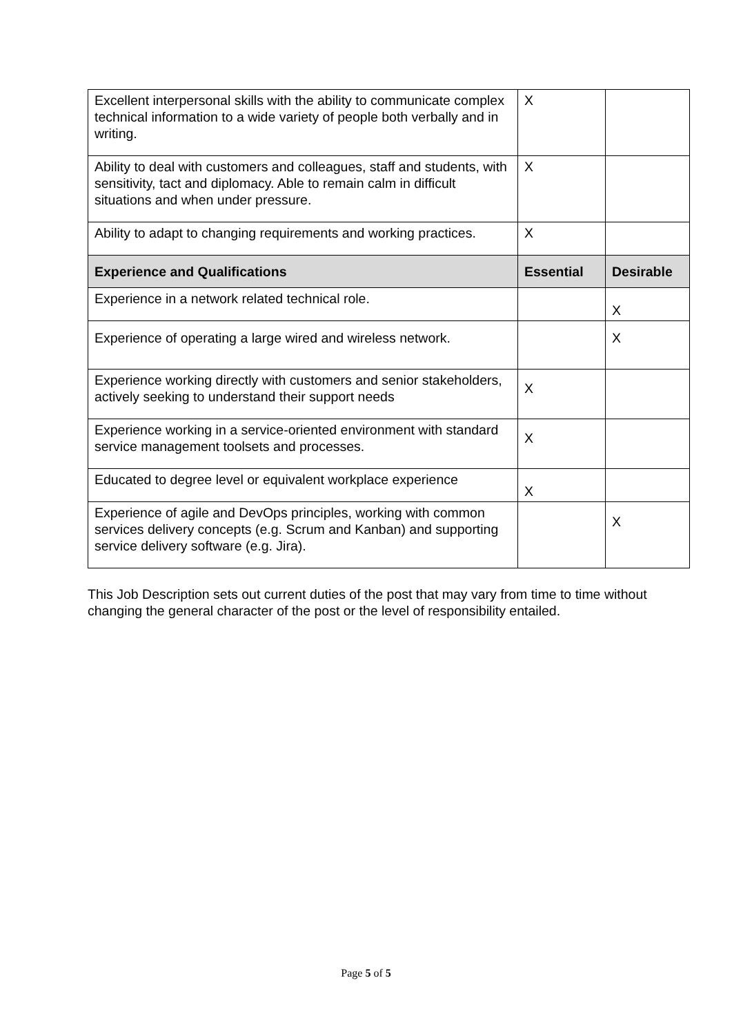| Excellent interpersonal skills with the ability to communicate complex technical information to a wide variety of people both verbally and in writing. | X | |
| Ability to deal with customers and colleagues, staff and students, with sensitivity, tact and diplomacy. Able to remain calm in difficult situations and when under pressure. | X | |
| Ability to adapt to changing requirements and working practices. | X | |
| Experience and Qualifications | Essential | Desirable |
| Experience in a network related technical role. | | X |
| Experience of operating a large wired and wireless network. | | X |
| Experience working directly with customers and senior stakeholders, actively seeking to understand their support needs | X | |
| Experience working in a service-oriented environment with standard service management toolsets and processes. | X | |
| Educated to degree level or equivalent workplace experience | X | |
| Experience of agile and DevOps principles, working with common services delivery concepts (e.g. Scrum and Kanban) and supporting service delivery software (e.g. Jira). | | X |
This Job Description sets out current duties of the post that may vary from time to time without changing the general character of the post or the level of responsibility entailed.
Page 5 of 5